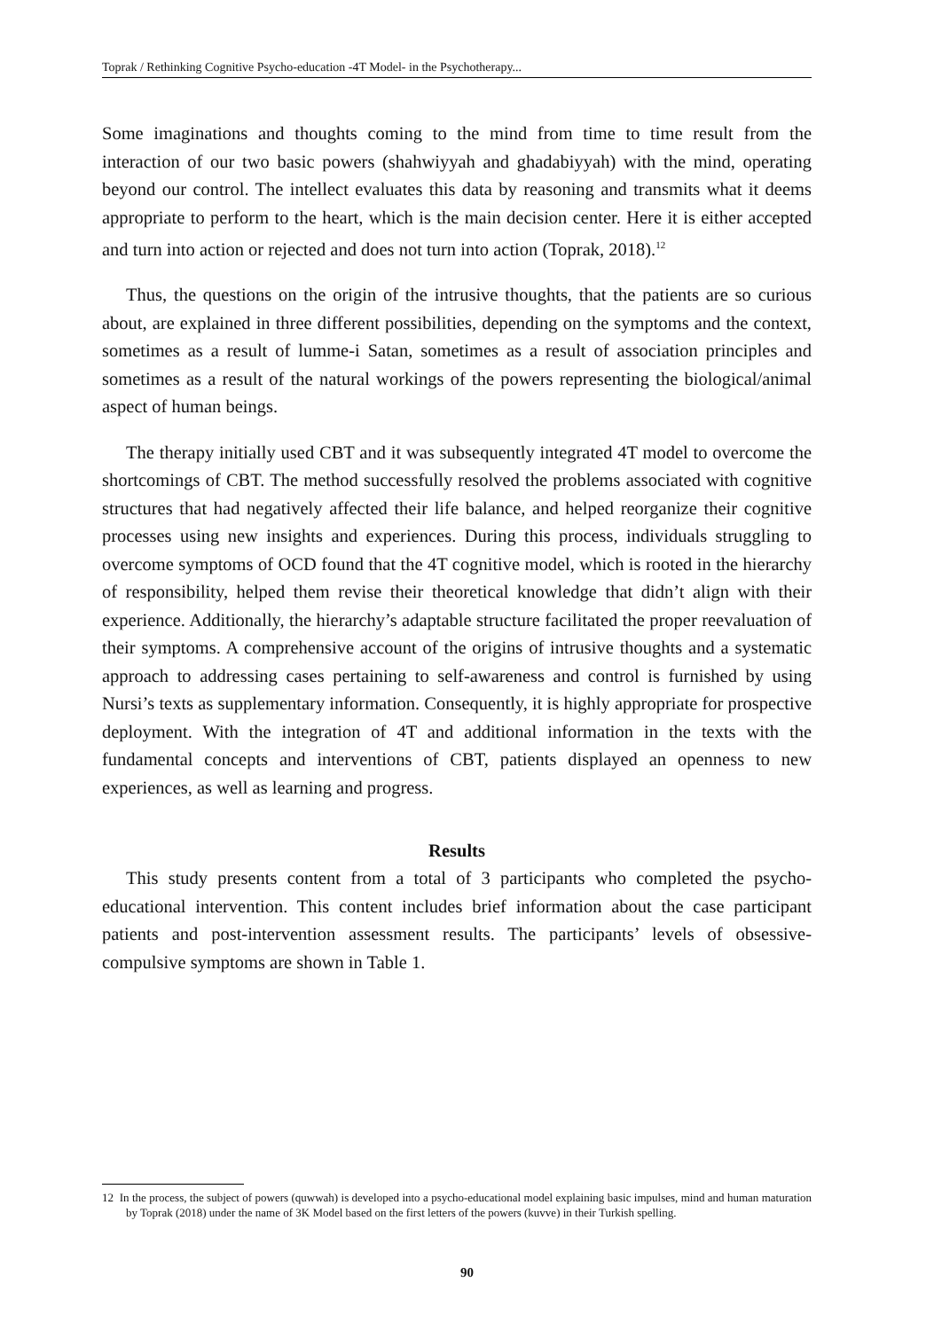Toprak / Rethinking Cognitive Psycho-education -4T Model- in the Psychotherapy...
Some imaginations and thoughts coming to the mind from time to time result from the interaction of our two basic powers (shahwiyyah and ghadabiyyah) with the mind, operating beyond our control. The intellect evaluates this data by reasoning and transmits what it deems appropriate to perform to the heart, which is the main decision center. Here it is either accepted and turn into action or rejected and does not turn into action (Toprak, 2018).<sup>12</sup>
Thus, the questions on the origin of the intrusive thoughts, that the patients are so curious about, are explained in three different possibilities, depending on the symptoms and the context, sometimes as a result of lumme-i Satan, sometimes as a result of association principles and sometimes as a result of the natural workings of the powers representing the biological/animal aspect of human beings.
The therapy initially used CBT and it was subsequently integrated 4T model to overcome the shortcomings of CBT. The method successfully resolved the problems associated with cognitive structures that had negatively affected their life balance, and helped reorganize their cognitive processes using new insights and experiences. During this process, individuals struggling to overcome symptoms of OCD found that the 4T cognitive model, which is rooted in the hierarchy of responsibility, helped them revise their theoretical knowledge that didn’t align with their experience. Additionally, the hierarchy’s adaptable structure facilitated the proper reevaluation of their symptoms. A comprehensive account of the origins of intrusive thoughts and a systematic approach to addressing cases pertaining to self-awareness and control is furnished by using Nursi’s texts as supplementary information. Consequently, it is highly appropriate for prospective deployment. With the integration of 4T and additional information in the texts with the fundamental concepts and interventions of CBT, patients displayed an openness to new experiences, as well as learning and progress.
Results
This study presents content from a total of 3 participants who completed the psycho-educational intervention. This content includes brief information about the case participant patients and post-intervention assessment results. The participants’ levels of obsessive-compulsive symptoms are shown in Table 1.
12 In the process, the subject of powers (quwwah) is developed into a psycho-educational model explaining basic impulses, mind and human maturation by Toprak (2018) under the name of 3K Model based on the first letters of the powers (kuvve) in their Turkish spelling.
90